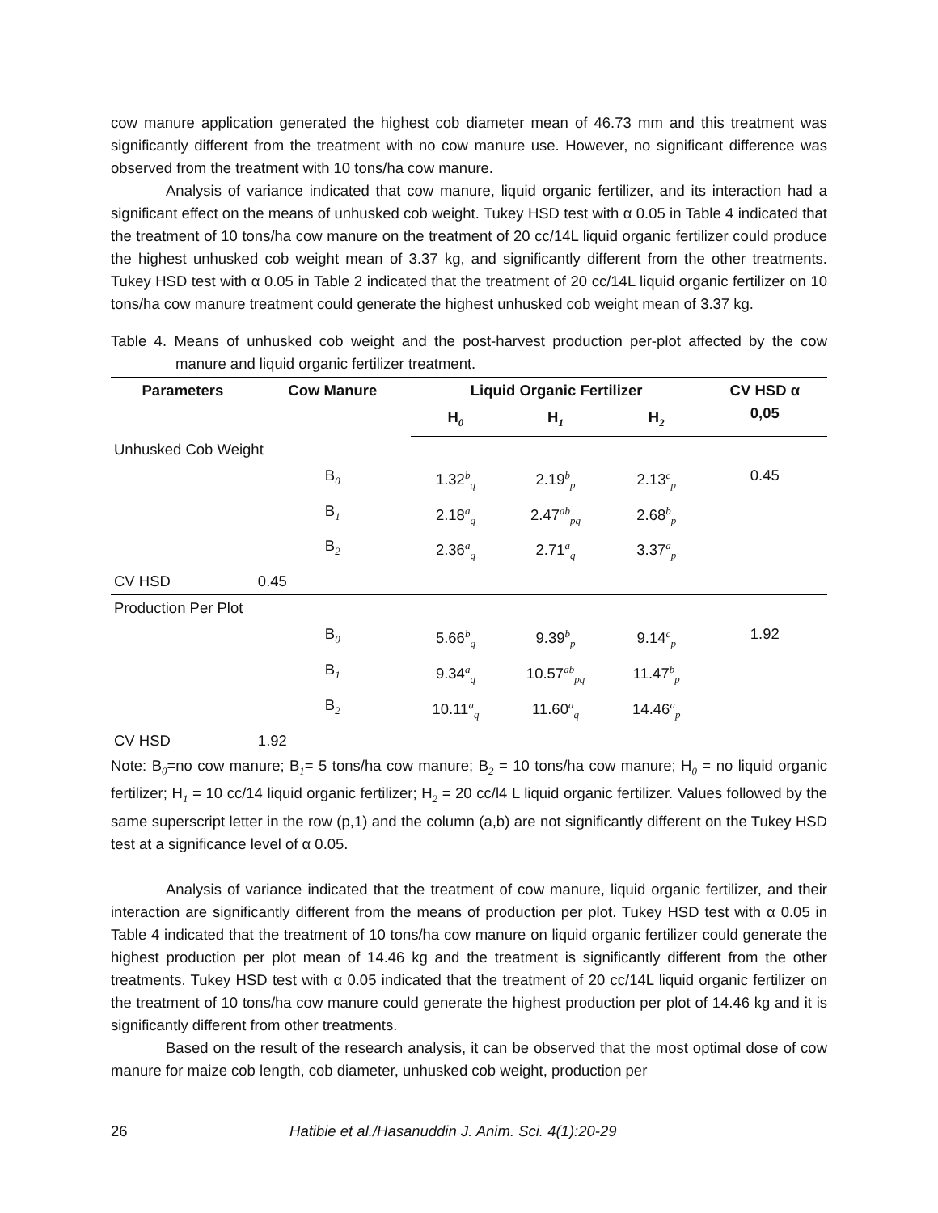cow manure application generated the highest cob diameter mean of 46.73 mm and this treatment was significantly different from the treatment with no cow manure use. However, no significant difference was observed from the treatment with 10 tons/ha cow manure.
Analysis of variance indicated that cow manure, liquid organic fertilizer, and its interaction had a significant effect on the means of unhusked cob weight. Tukey HSD test with α 0.05 in Table 4 indicated that the treatment of 10 tons/ha cow manure on the treatment of 20 cc/14L liquid organic fertilizer could produce the highest unhusked cob weight mean of 3.37 kg, and significantly different from the other treatments. Tukey HSD test with α 0.05 in Table 2 indicated that the treatment of 20 cc/14L liquid organic fertilizer on 10 tons/ha cow manure treatment could generate the highest unhusked cob weight mean of 3.37 kg.
Table 4. Means of unhusked cob weight and the post-harvest production per-plot affected by the cow manure and liquid organic fertilizer treatment.
| Parameters | Cow Manure | Liquid Organic Fertilizer | | | CV HSD α 0,05 |
| --- | --- | --- | --- | --- | --- |
| | | H<sub>0</sub> | H<sub>1</sub> | H<sub>2</sub> | |
| Unhusked Cob Weight | | | | | |
| | B<sub>0</sub> | 1.32<sup>b</sup><sub>q</sub> | 2.19<sup>b</sup><sub>p</sub> | 2.13<sup>c</sup><sub>p</sub> | 0.45 |
| | B<sub>1</sub> | 2.18<sup>a</sup><sub>q</sub> | 2.47<sup>ab</sup><sub>pq</sub> | 2.68<sup>b</sup><sub>p</sub> | |
| | B<sub>2</sub> | 2.36<sup>a</sup><sub>q</sub> | 2.71<sup>a</sup><sub>q</sub> | 3.37<sup>a</sup><sub>p</sub> | |
| CV HSD | 0.45 | | | | |
| Production Per Plot | | | | | |
| | B<sub>0</sub> | 5.66<sup>b</sup><sub>q</sub> | 9.39<sup>b</sup><sub>p</sub> | 9.14<sup>c</sup><sub>p</sub> | 1.92 |
| | B<sub>1</sub> | 9.34<sup>a</sup><sub>q</sub> | 10.57<sup>ab</sup><sub>pq</sub> | 11.47<sup>b</sup><sub>p</sub> | |
| | B<sub>2</sub> | 10.11<sup>a</sup><sub>q</sub> | 11.60<sup>a</sup><sub>q</sub> | 14.46<sup>a</sup><sub>p</sub> | |
| CV HSD | 1.92 | | | | |
Note: B<sub>0</sub>=no cow manure; B<sub>1</sub>= 5 tons/ha cow manure; B<sub>2</sub> = 10 tons/ha cow manure; H<sub>0</sub> = no liquid organic fertilizer; H<sub>1</sub> = 10 cc/14 liquid organic fertilizer; H<sub>2</sub> = 20 cc/l4 L liquid organic fertilizer. Values followed by the same superscript letter in the row (p,1) and the column (a,b) are not significantly different on the Tukey HSD test at a significance level of α 0.05.
Analysis of variance indicated that the treatment of cow manure, liquid organic fertilizer, and their interaction are significantly different from the means of production per plot. Tukey HSD test with α 0.05 in Table 4 indicated that the treatment of 10 tons/ha cow manure on liquid organic fertilizer could generate the highest production per plot mean of 14.46 kg and the treatment is significantly different from the other treatments. Tukey HSD test with α 0.05 indicated that the treatment of 20 cc/14L liquid organic fertilizer on the treatment of 10 tons/ha cow manure could generate the highest production per plot of 14.46 kg and it is significantly different from other treatments.
Based on the result of the research analysis, it can be observed that the most optimal dose of cow manure for maize cob length, cob diameter, unhusked cob weight, production per
26 Hatibie et al./Hasanuddin J. Anim. Sci. 4(1):20-29